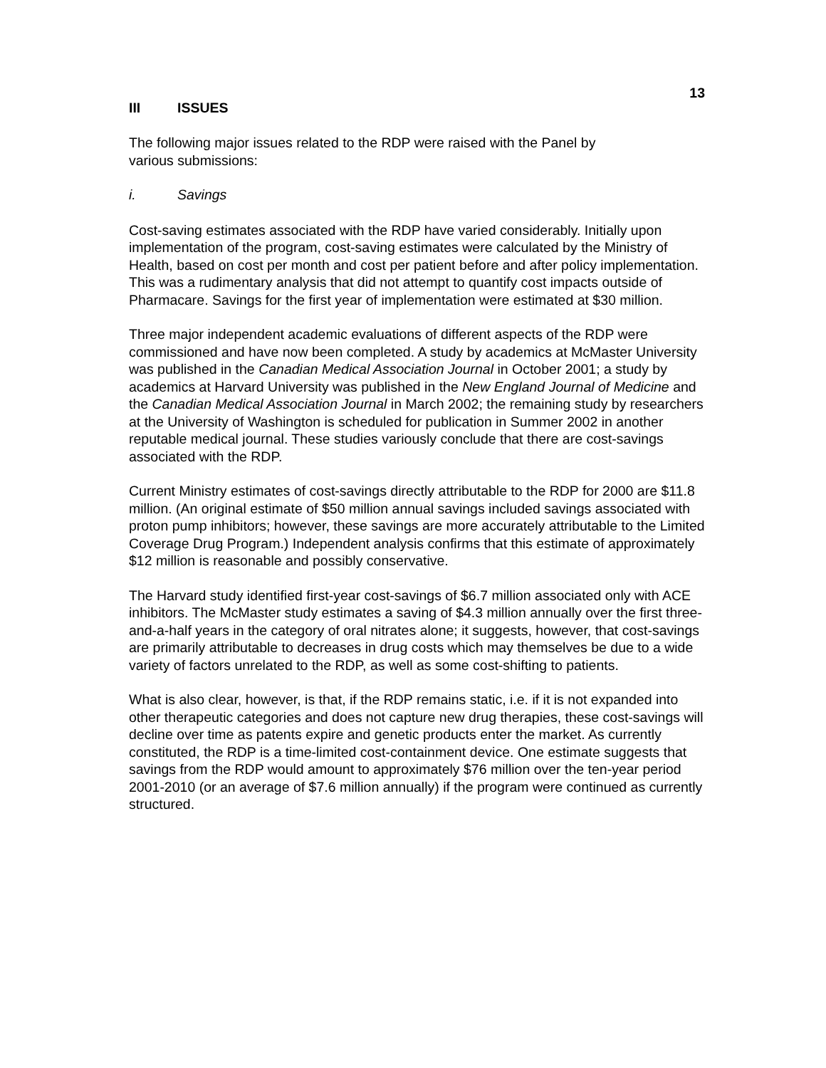13
III ISSUES
The following major issues related to the RDP were raised with the Panel by
various submissions:
i. Savings
Cost-saving estimates associated with the RDP have varied considerably. Initially upon implementation of the program, cost-saving estimates were calculated by the Ministry of Health, based on cost per month and cost per patient before and after policy implementation. This was a rudimentary analysis that did not attempt to quantify cost impacts outside of Pharmacare. Savings for the first year of implementation were estimated at $30 million.
Three major independent academic evaluations of different aspects of the RDP were commissioned and have now been completed. A study by academics at McMaster University was published in the Canadian Medical Association Journal in October 2001; a study by academics at Harvard University was published in the New England Journal of Medicine and the Canadian Medical Association Journal in March 2002; the remaining study by researchers at the University of Washington is scheduled for publication in Summer 2002 in another reputable medical journal. These studies variously conclude that there are cost-savings associated with the RDP.
Current Ministry estimates of cost-savings directly attributable to the RDP for 2000 are $11.8 million. (An original estimate of $50 million annual savings included savings associated with proton pump inhibitors; however, these savings are more accurately attributable to the Limited Coverage Drug Program.) Independent analysis confirms that this estimate of approximately $12 million is reasonable and possibly conservative.
The Harvard study identified first-year cost-savings of $6.7 million associated only with ACE inhibitors. The McMaster study estimates a saving of $4.3 million annually over the first three-and-a-half years in the category of oral nitrates alone; it suggests, however, that cost-savings are primarily attributable to decreases in drug costs which may themselves be due to a wide variety of factors unrelated to the RDP, as well as some cost-shifting to patients.
What is also clear, however, is that, if the RDP remains static, i.e. if it is not expanded into other therapeutic categories and does not capture new drug therapies, these cost-savings will decline over time as patents expire and genetic products enter the market. As currently constituted, the RDP is a time-limited cost-containment device. One estimate suggests that savings from the RDP would amount to approximately $76 million over the ten-year period 2001-2010 (or an average of $7.6 million annually) if the program were continued as currently structured.